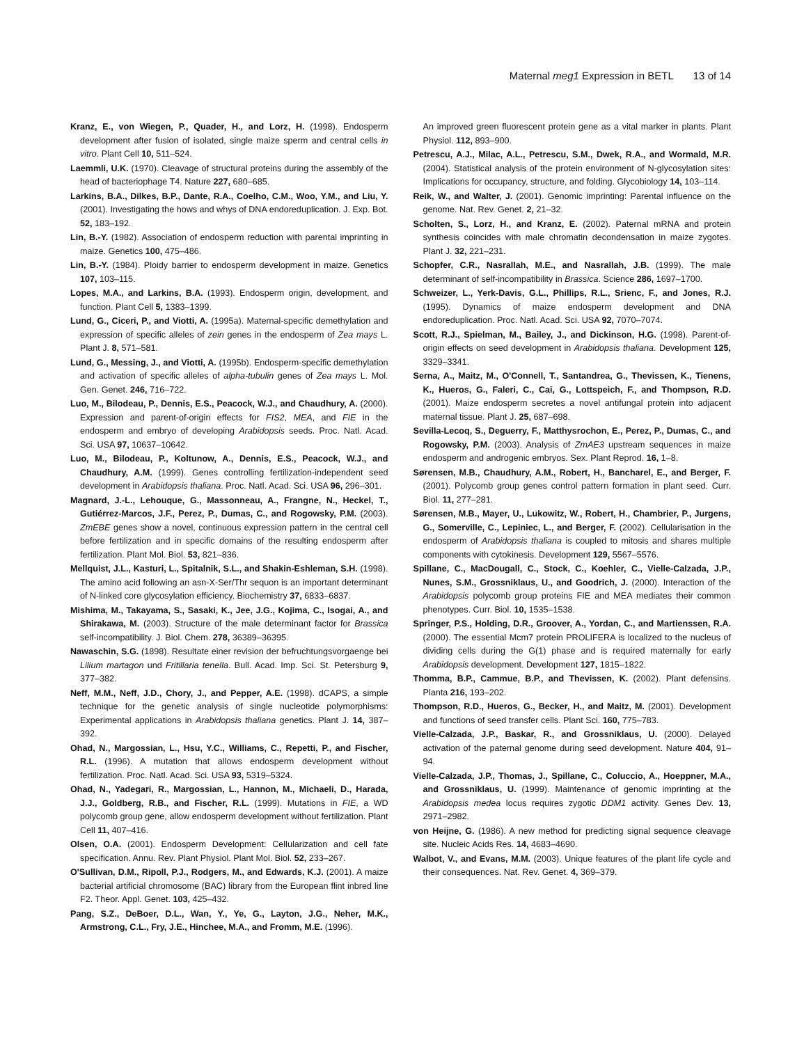Maternal meg1 Expression in BETL 13 of 14
Kranz, E., von Wiegen, P., Quader, H., and Lorz, H. (1998). Endosperm development after fusion of isolated, single maize sperm and central cells in vitro. Plant Cell 10, 511–524.
Laemmli, U.K. (1970). Cleavage of structural proteins during the assembly of the head of bacteriophage T4. Nature 227, 680–685.
Larkins, B.A., Dilkes, B.P., Dante, R.A., Coelho, C.M., Woo, Y.M., and Liu, Y. (2001). Investigating the hows and whys of DNA endoreduplication. J. Exp. Bot. 52, 183–192.
Lin, B.-Y. (1982). Association of endosperm reduction with parental imprinting in maize. Genetics 100, 475–486.
Lin, B.-Y. (1984). Ploidy barrier to endosperm development in maize. Genetics 107, 103–115.
Lopes, M.A., and Larkins, B.A. (1993). Endosperm origin, development, and function. Plant Cell 5, 1383–1399.
Lund, G., Ciceri, P., and Viotti, A. (1995a). Maternal-specific demethylation and expression of specific alleles of zein genes in the endosperm of Zea mays L. Plant J. 8, 571–581.
Lund, G., Messing, J., and Viotti, A. (1995b). Endosperm-specific demethylation and activation of specific alleles of alpha-tubulin genes of Zea mays L. Mol. Gen. Genet. 246, 716–722.
Luo, M., Bilodeau, P., Dennis, E.S., Peacock, W.J., and Chaudhury, A. (2000). Expression and parent-of-origin effects for FIS2, MEA, and FIE in the endosperm and embryo of developing Arabidopsis seeds. Proc. Natl. Acad. Sci. USA 97, 10637–10642.
Luo, M., Bilodeau, P., Koltunow, A., Dennis, E.S., Peacock, W.J., and Chaudhury, A.M. (1999). Genes controlling fertilization-independent seed development in Arabidopsis thaliana. Proc. Natl. Acad. Sci. USA 96, 296–301.
Magnard, J.-L., Lehouque, G., Massonneau, A., Frangne, N., Heckel, T., Gutiérrez-Marcos, J.F., Perez, P., Dumas, C., and Rogowsky, P.M. (2003). ZmEBE genes show a novel, continuous expression pattern in the central cell before fertilization and in specific domains of the resulting endosperm after fertilization. Plant Mol. Biol. 53, 821–836.
Mellquist, J.L., Kasturi, L., Spitalnik, S.L., and Shakin-Eshleman, S.H. (1998). The amino acid following an asn-X-Ser/Thr sequon is an important determinant of N-linked core glycosylation efficiency. Biochemistry 37, 6833–6837.
Mishima, M., Takayama, S., Sasaki, K., Jee, J.G., Kojima, C., Isogai, A., and Shirakawa, M. (2003). Structure of the male determinant factor for Brassica self-incompatibility. J. Biol. Chem. 278, 36389–36395.
Nawaschin, S.G. (1898). Resultate einer revision der befruchtungsvorgaenge bei Lilium martagon und Fritillaria tenella. Bull. Acad. Imp. Sci. St. Petersburg 9, 377–382.
Neff, M.M., Neff, J.D., Chory, J., and Pepper, A.E. (1998). dCAPS, a simple technique for the genetic analysis of single nucleotide polymorphisms: Experimental applications in Arabidopsis thaliana genetics. Plant J. 14, 387–392.
Ohad, N., Margossian, L., Hsu, Y.C., Williams, C., Repetti, P., and Fischer, R.L. (1996). A mutation that allows endosperm development without fertilization. Proc. Natl. Acad. Sci. USA 93, 5319–5324.
Ohad, N., Yadegari, R., Margossian, L., Hannon, M., Michaeli, D., Harada, J.J., Goldberg, R.B., and Fischer, R.L. (1999). Mutations in FIE, a WD polycomb group gene, allow endosperm development without fertilization. Plant Cell 11, 407–416.
Olsen, O.A. (2001). Endosperm Development: Cellularization and cell fate specification. Annu. Rev. Plant Physiol. Plant Mol. Biol. 52, 233–267.
O'Sullivan, D.M., Ripoll, P.J., Rodgers, M., and Edwards, K.J. (2001). A maize bacterial artificial chromosome (BAC) library from the European flint inbred line F2. Theor. Appl. Genet. 103, 425–432.
Pang, S.Z., DeBoer, D.L., Wan, Y., Ye, G., Layton, J.G., Neher, M.K., Armstrong, C.L., Fry, J.E., Hinchee, M.A., and Fromm, M.E. (1996).
An improved green fluorescent protein gene as a vital marker in plants. Plant Physiol. 112, 893–900.
Petrescu, A.J., Milac, A.L., Petrescu, S.M., Dwek, R.A., and Wormald, M.R. (2004). Statistical analysis of the protein environment of N-glycosylation sites: Implications for occupancy, structure, and folding. Glycobiology 14, 103–114.
Reik, W., and Walter, J. (2001). Genomic imprinting: Parental influence on the genome. Nat. Rev. Genet. 2, 21–32.
Scholten, S., Lorz, H., and Kranz, E. (2002). Paternal mRNA and protein synthesis coincides with male chromatin decondensation in maize zygotes. Plant J. 32, 221–231.
Schopfer, C.R., Nasrallah, M.E., and Nasrallah, J.B. (1999). The male determinant of self-incompatibility in Brassica. Science 286, 1697–1700.
Schweizer, L., Yerk-Davis, G.L., Phillips, R.L., Srienc, F., and Jones, R.J. (1995). Dynamics of maize endosperm development and DNA endoreduplication. Proc. Natl. Acad. Sci. USA 92, 7070–7074.
Scott, R.J., Spielman, M., Bailey, J., and Dickinson, H.G. (1998). Parent-of-origin effects on seed development in Arabidopsis thaliana. Development 125, 3329–3341.
Serna, A., Maitz, M., O'Connell, T., Santandrea, G., Thevissen, K., Tienens, K., Hueros, G., Faleri, C., Cai, G., Lottspeich, F., and Thompson, R.D. (2001). Maize endosperm secretes a novel antifungal protein into adjacent maternal tissue. Plant J. 25, 687–698.
Sevilla-Lecoq, S., Deguerry, F., Matthysrochon, E., Perez, P., Dumas, C., and Rogowsky, P.M. (2003). Analysis of ZmAE3 upstream sequences in maize endosperm and androgenic embryos. Sex. Plant Reprod. 16, 1–8.
Sørensen, M.B., Chaudhury, A.M., Robert, H., Bancharel, E., and Berger, F. (2001). Polycomb group genes control pattern formation in plant seed. Curr. Biol. 11, 277–281.
Sørensen, M.B., Mayer, U., Lukowitz, W., Robert, H., Chambrier, P., Jurgens, G., Somerville, C., Lepiniec, L., and Berger, F. (2002). Cellularisation in the endosperm of Arabidopsis thaliana is coupled to mitosis and shares multiple components with cytokinesis. Development 129, 5567–5576.
Spillane, C., MacDougall, C., Stock, C., Koehler, C., Vielle-Calzada, J.P., Nunes, S.M., Grossniklaus, U., and Goodrich, J. (2000). Interaction of the Arabidopsis polycomb group proteins FIE and MEA mediates their common phenotypes. Curr. Biol. 10, 1535–1538.
Springer, P.S., Holding, D.R., Groover, A., Yordan, C., and Martienssen, R.A. (2000). The essential Mcm7 protein PROLIFERA is localized to the nucleus of dividing cells during the G(1) phase and is required maternally for early Arabidopsis development. Development 127, 1815–1822.
Thomma, B.P., Cammue, B.P., and Thevissen, K. (2002). Plant defensins. Planta 216, 193–202.
Thompson, R.D., Hueros, G., Becker, H., and Maitz, M. (2001). Development and functions of seed transfer cells. Plant Sci. 160, 775–783.
Vielle-Calzada, J.P., Baskar, R., and Grossniklaus, U. (2000). Delayed activation of the paternal genome during seed development. Nature 404, 91–94.
Vielle-Calzada, J.P., Thomas, J., Spillane, C., Coluccio, A., Hoeppner, M.A., and Grossniklaus, U. (1999). Maintenance of genomic imprinting at the Arabidopsis medea locus requires zygotic DDM1 activity. Genes Dev. 13, 2971–2982.
von Heijne, G. (1986). A new method for predicting signal sequence cleavage site. Nucleic Acids Res. 14, 4683–4690.
Walbot, V., and Evans, M.M. (2003). Unique features of the plant life cycle and their consequences. Nat. Rev. Genet. 4, 369–379.